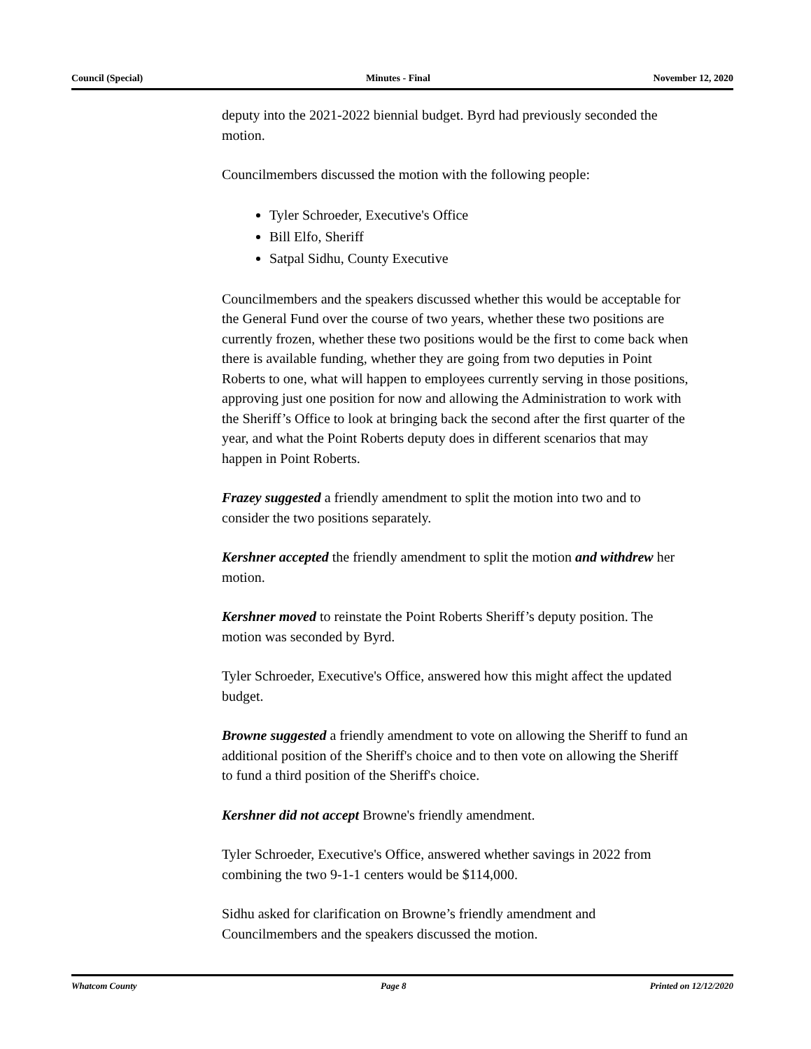Council (Special) Minutes - Final November 12, 2020
deputy into the 2021-2022 biennial budget. Byrd had previously seconded the motion.
Councilmembers discussed the motion with the following people:
Tyler Schroeder, Executive's Office
Bill Elfo, Sheriff
Satpal Sidhu, County Executive
Councilmembers and the speakers discussed whether this would be acceptable for the General Fund over the course of two years, whether these two positions are currently frozen, whether these two positions would be the first to come back when there is available funding, whether they are going from two deputies in Point Roberts to one, what will happen to employees currently serving in those positions, approving just one position for now and allowing the Administration to work with the Sheriff’s Office to look at bringing back the second after the first quarter of the year, and what the Point Roberts deputy does in different scenarios that may happen in Point Roberts.
Frazey suggested a friendly amendment to split the motion into two and to consider the two positions separately.
Kershner accepted the friendly amendment to split the motion and withdrew her motion.
Kershner moved to reinstate the Point Roberts Sheriff’s deputy position. The motion was seconded by Byrd.
Tyler Schroeder, Executive's Office, answered how this might affect the updated budget.
Browne suggested a friendly amendment to vote on allowing the Sheriff to fund an additional position of the Sheriff's choice and to then vote on allowing the Sheriff to fund a third position of the Sheriff's choice.
Kershner did not accept Browne's friendly amendment.
Tyler Schroeder, Executive's Office, answered whether savings in 2022 from combining the two 9-1-1 centers would be $114,000.
Sidhu asked for clarification on Browne’s friendly amendment and Councilmembers and the speakers discussed the motion.
Whatcom County Page 8 Printed on 12/12/2020